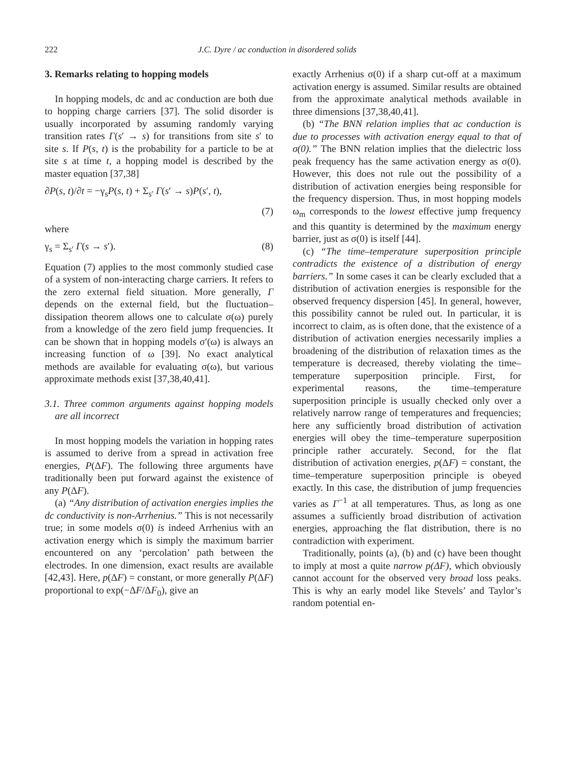222 J.C. Dyre / ac conduction in disordered solids
3. Remarks relating to hopping models
In hopping models, dc and ac conduction are both due to hopping charge carriers [37]. The solid disorder is usually incorporated by assuming randomly varying transition rates Γ(s′ → s) for transitions from site s′ to site s. If P(s, t) is the probability for a particle to be at site s at time t, a hopping model is described by the master equation [37,38]
∂P(s, t)/∂t = −γ<sub>s</sub>P(s, t) + Σ<sub>s′</sub> Γ(s′ → s)P(s′, t),
(7)
where
γ<sub>s</sub> = Σ<sub>s′</sub> Γ(s → s′). (8)
Equation (7) applies to the most commonly studied case of a system of non-interacting charge carriers. It refers to the zero external field situation. More generally, Γ depends on the external field, but the fluctuation–dissipation theorem allows one to calculate σ(ω) purely from a knowledge of the zero field jump frequencies. It can be shown that in hopping models σ′(ω) is always an increasing function of ω [39]. No exact analytical methods are available for evaluating σ(ω), but various approximate methods exist [37,38,40,41].
3.1. Three common arguments against hopping models are all incorrect
In most hopping models the variation in hopping rates is assumed to derive from a spread in activation free energies, P(ΔF). The following three arguments have traditionally been put forward against the existence of any P(ΔF).
(a) “Any distribution of activation energies implies the dc conductivity is non-Arrhenius.” This is not necessarily true; in some models σ(0) is indeed Arrhenius with an activation energy which is simply the maximum barrier encountered on any ‘percolation’ path between the electrodes. In one dimension, exact results are available [42,43]. Here, p(ΔF) = constant, or more generally P(ΔF) proportional to exp(−ΔF/ΔF<sub>0</sub>), give an
exactly Arrhenius σ(0) if a sharp cut-off at a maximum activation energy is assumed. Similar results are obtained from the approximate analytical methods available in three dimensions [37,38,40,41].
(b) “The BNN relation implies that ac conduction is due to processes with activation energy equal to that of σ(0).” The BNN relation implies that the dielectric loss peak frequency has the same activation energy as σ(0). However, this does not rule out the possibility of a distribution of activation energies being responsible for the frequency dispersion. Thus, in most hopping models ω<sub>m</sub> corresponds to the lowest effective jump frequency and this quantity is determined by the maximum energy barrier, just as σ(0) is itself [44].
(c) “The time–temperature superposition principle contradicts the existence of a distribution of energy barriers.” In some cases it can be clearly excluded that a distribution of activation energies is responsible for the observed frequency dispersion [45]. In general, however, this possibility cannot be ruled out. In particular, it is incorrect to claim, as is often done, that the existence of a distribution of activation energies necessarily implies a broadening of the distribution of relaxation times as the temperature is decreased, thereby violating the time–temperature superposition principle. First, for experimental reasons, the time–temperature superposition principle is usually checked only over a relatively narrow range of temperatures and frequencies; here any sufficiently broad distribution of activation energies will obey the time–temperature superposition principle rather accurately. Second, for the flat distribution of activation energies, p(ΔF) = constant, the time–temperature superposition principle is obeyed exactly. In this case, the distribution of jump frequencies varies as Γ<sup>−1</sup> at all temperatures. Thus, as long as one assumes a sufficiently broad distribution of activation energies, approaching the flat distribution, there is no contradiction with experiment.
Traditionally, points (a), (b) and (c) have been thought to imply at most a quite narrow p(ΔF), which obviously cannot account for the observed very broad loss peaks. This is why an early model like Stevels’ and Taylor’s random potential en-